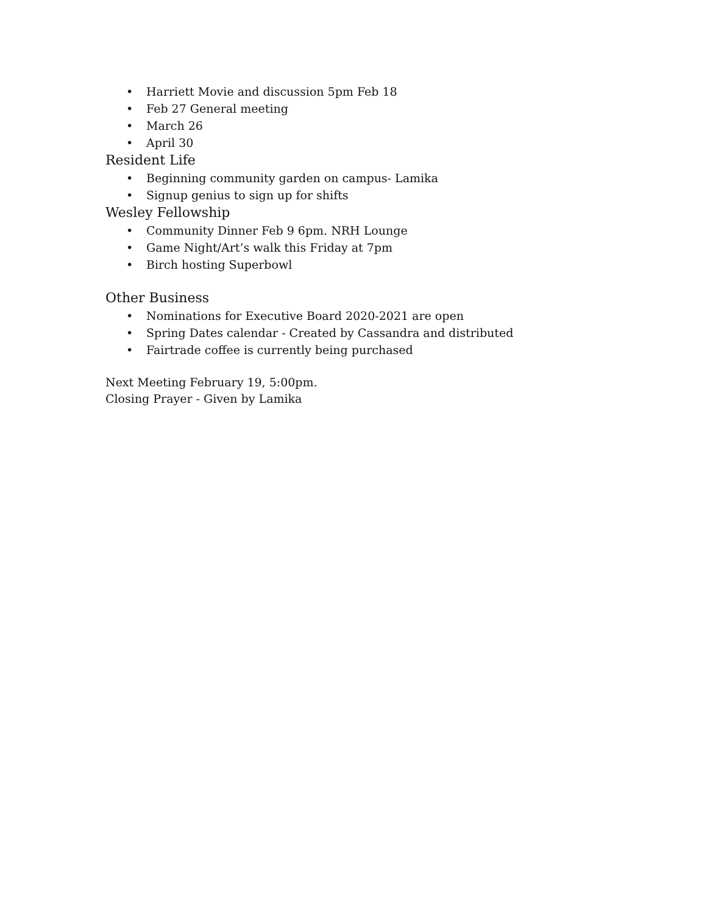• Harriett Movie and discussion 5pm Feb 18
• Feb 27 General meeting
• March 26
• April 30
Resident Life
• Beginning community garden on campus- Lamika
• Signup genius to sign up for shifts
Wesley Fellowship
• Community Dinner Feb 9 6pm. NRH Lounge
• Game Night/Art’s walk this Friday at 7pm
• Birch hosting Superbowl
Other Business
• Nominations for Executive Board 2020-2021 are open
• Spring Dates calendar - Created by Cassandra and distributed
• Fairtrade coffee is currently being purchased
Next Meeting February 19, 5:00pm.
Closing Prayer - Given by Lamika